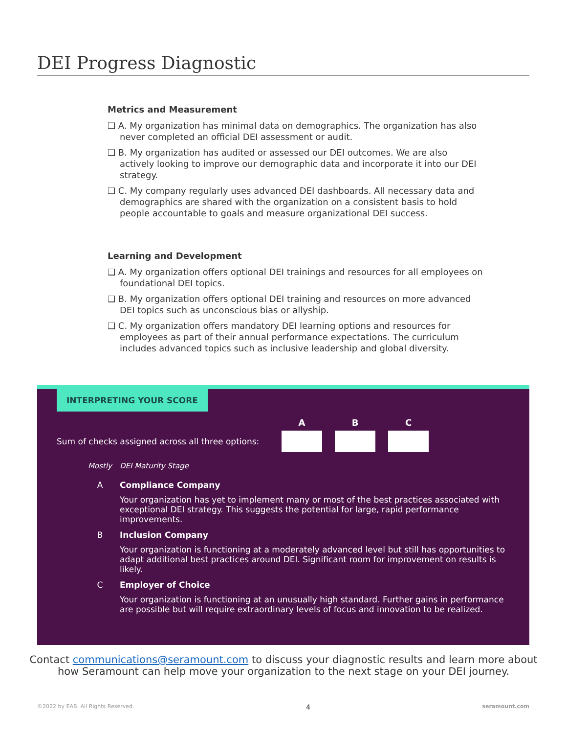DEI Progress Diagnostic
Metrics and Measurement
❑ A. My organization has minimal data on demographics. The organization has also never completed an official DEI assessment or audit.
❑ B. My organization has audited or assessed our DEI outcomes. We are also actively looking to improve our demographic data and incorporate it into our DEI strategy.
❑ C. My company regularly uses advanced DEI dashboards. All necessary data and demographics are shared with the organization on a consistent basis to hold people accountable to goals and measure organizational DEI success.
Learning and Development
❑ A. My organization offers optional DEI trainings and resources for all employees on foundational DEI topics.
❑ B. My organization offers optional DEI training and resources on more advanced DEI topics such as unconscious bias or allyship.
❑ C. My organization offers mandatory DEI learning options and resources for employees as part of their annual performance expectations. The curriculum includes advanced topics such as inclusive leadership and global diversity.
INTERPRETING YOUR SCORE
Sum of checks assigned across all three options:
A B C
Mostly DEI Maturity Stage
A Compliance Company
Your organization has yet to implement many or most of the best practices associated with exceptional DEI strategy. This suggests the potential for large, rapid performance improvements.
B Inclusion Company
Your organization is functioning at a moderately advanced level but still has opportunities to adapt additional best practices around DEI. Significant room for improvement on results is likely.
C Employer of Choice
Your organization is functioning at an unusually high standard. Further gains in performance are possible but will require extraordinary levels of focus and innovation to be realized.
Contact communications@seramount.com to discuss your diagnostic results and learn more about how Seramount can help move your organization to the next stage on your DEI journey.
©2022 by EAB. All Rights Reserved. 4 seramount.com